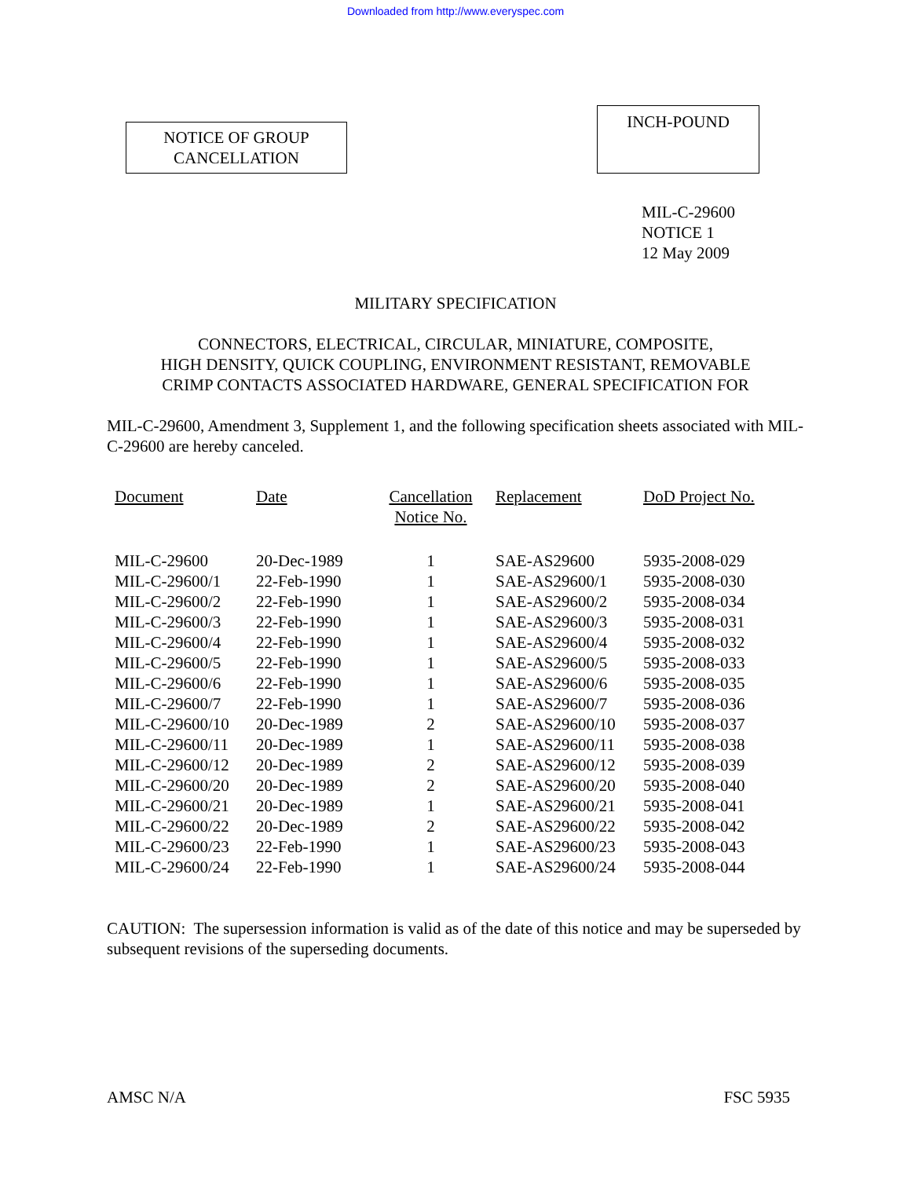Downloaded from http://www.everyspec.com
NOTICE OF GROUP
CANCELLATION
INCH-POUND
MIL-C-29600
NOTICE 1
12 May 2009
MILITARY SPECIFICATION
CONNECTORS, ELECTRICAL, CIRCULAR, MINIATURE, COMPOSITE,
HIGH DENSITY, QUICK COUPLING, ENVIRONMENT RESISTANT, REMOVABLE
CRIMP CONTACTS ASSOCIATED HARDWARE, GENERAL SPECIFICATION FOR
MIL-C-29600, Amendment 3, Supplement 1, and the following specification sheets associated with MIL-C-29600 are hereby canceled.
| Document | Date | Cancellation Notice No. | Replacement | DoD Project No. |
| --- | --- | --- | --- | --- |
| MIL-C-29600 | 20-Dec-1989 | 1 | SAE-AS29600 | 5935-2008-029 |
| MIL-C-29600/1 | 22-Feb-1990 | 1 | SAE-AS29600/1 | 5935-2008-030 |
| MIL-C-29600/2 | 22-Feb-1990 | 1 | SAE-AS29600/2 | 5935-2008-034 |
| MIL-C-29600/3 | 22-Feb-1990 | 1 | SAE-AS29600/3 | 5935-2008-031 |
| MIL-C-29600/4 | 22-Feb-1990 | 1 | SAE-AS29600/4 | 5935-2008-032 |
| MIL-C-29600/5 | 22-Feb-1990 | 1 | SAE-AS29600/5 | 5935-2008-033 |
| MIL-C-29600/6 | 22-Feb-1990 | 1 | SAE-AS29600/6 | 5935-2008-035 |
| MIL-C-29600/7 | 22-Feb-1990 | 1 | SAE-AS29600/7 | 5935-2008-036 |
| MIL-C-29600/10 | 20-Dec-1989 | 2 | SAE-AS29600/10 | 5935-2008-037 |
| MIL-C-29600/11 | 20-Dec-1989 | 1 | SAE-AS29600/11 | 5935-2008-038 |
| MIL-C-29600/12 | 20-Dec-1989 | 2 | SAE-AS29600/12 | 5935-2008-039 |
| MIL-C-29600/20 | 20-Dec-1989 | 2 | SAE-AS29600/20 | 5935-2008-040 |
| MIL-C-29600/21 | 20-Dec-1989 | 1 | SAE-AS29600/21 | 5935-2008-041 |
| MIL-C-29600/22 | 20-Dec-1989 | 2 | SAE-AS29600/22 | 5935-2008-042 |
| MIL-C-29600/23 | 22-Feb-1990 | 1 | SAE-AS29600/23 | 5935-2008-043 |
| MIL-C-29600/24 | 22-Feb-1990 | 1 | SAE-AS29600/24 | 5935-2008-044 |
CAUTION: The supersession information is valid as of the date of this notice and may be superseded by subsequent revisions of the superseding documents.
AMSC N/A FSC 5935